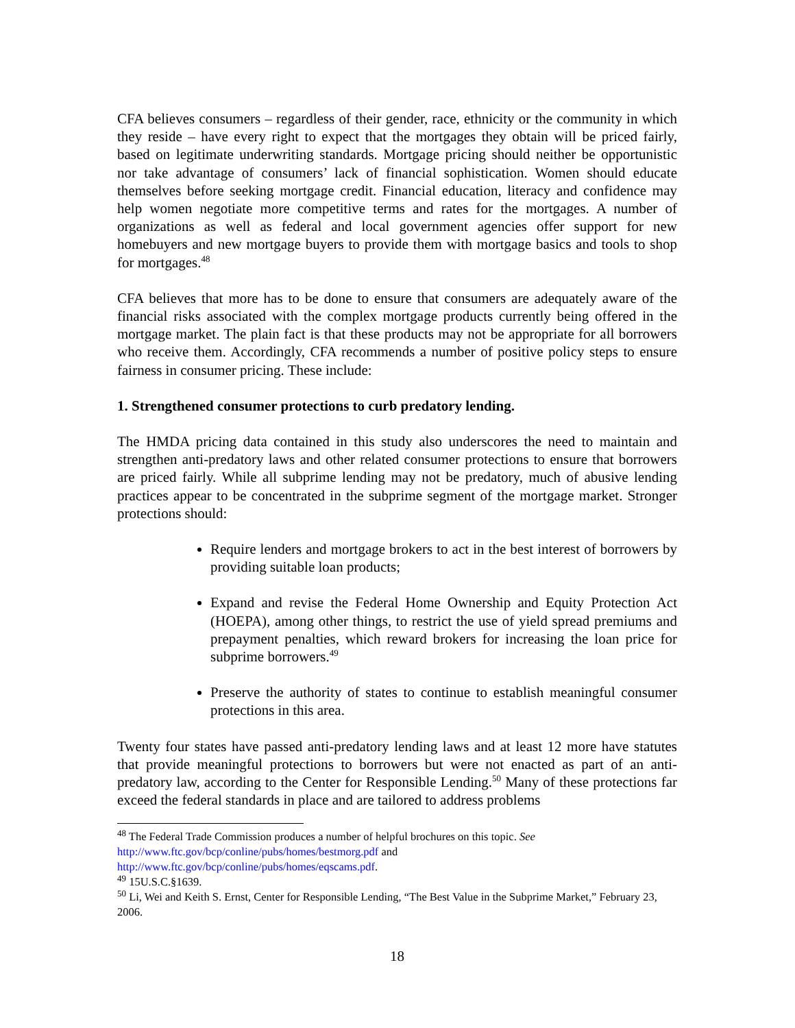CFA believes consumers – regardless of their gender, race, ethnicity or the community in which they reside – have every right to expect that the mortgages they obtain will be priced fairly, based on legitimate underwriting standards. Mortgage pricing should neither be opportunistic nor take advantage of consumers’ lack of financial sophistication. Women should educate themselves before seeking mortgage credit. Financial education, literacy and confidence may help women negotiate more competitive terms and rates for the mortgages. A number of organizations as well as federal and local government agencies offer support for new homebuyers and new mortgage buyers to provide them with mortgage basics and tools to shop for mortgages.<sup>48</sup>
CFA believes that more has to be done to ensure that consumers are adequately aware of the financial risks associated with the complex mortgage products currently being offered in the mortgage market. The plain fact is that these products may not be appropriate for all borrowers who receive them. Accordingly, CFA recommends a number of positive policy steps to ensure fairness in consumer pricing. These include:
1. Strengthened consumer protections to curb predatory lending.
The HMDA pricing data contained in this study also underscores the need to maintain and strengthen anti-predatory laws and other related consumer protections to ensure that borrowers are priced fairly. While all subprime lending may not be predatory, much of abusive lending practices appear to be concentrated in the subprime segment of the mortgage market. Stronger protections should:
Require lenders and mortgage brokers to act in the best interest of borrowers by providing suitable loan products;
Expand and revise the Federal Home Ownership and Equity Protection Act (HOEPA), among other things, to restrict the use of yield spread premiums and prepayment penalties, which reward brokers for increasing the loan price for subprime borrowers.<sup>49</sup>
Preserve the authority of states to continue to establish meaningful consumer protections in this area.
Twenty four states have passed anti-predatory lending laws and at least 12 more have statutes that provide meaningful protections to borrowers but were not enacted as part of an anti-predatory law, according to the Center for Responsible Lending.<sup>50</sup> Many of these protections far exceed the federal standards in place and are tailored to address problems
<sup>48</sup> The Federal Trade Commission produces a number of helpful brochures on this topic. See
http://www.ftc.gov/bcp/conline/pubs/homes/bestmorg.pdf and
http://www.ftc.gov/bcp/conline/pubs/homes/eqscams.pdf.
<sup>49</sup> 15U.S.C.§1639.
<sup>50</sup> Li, Wei and Keith S. Ernst, Center for Responsible Lending, “The Best Value in the Subprime Market,” February 23, 2006.
18